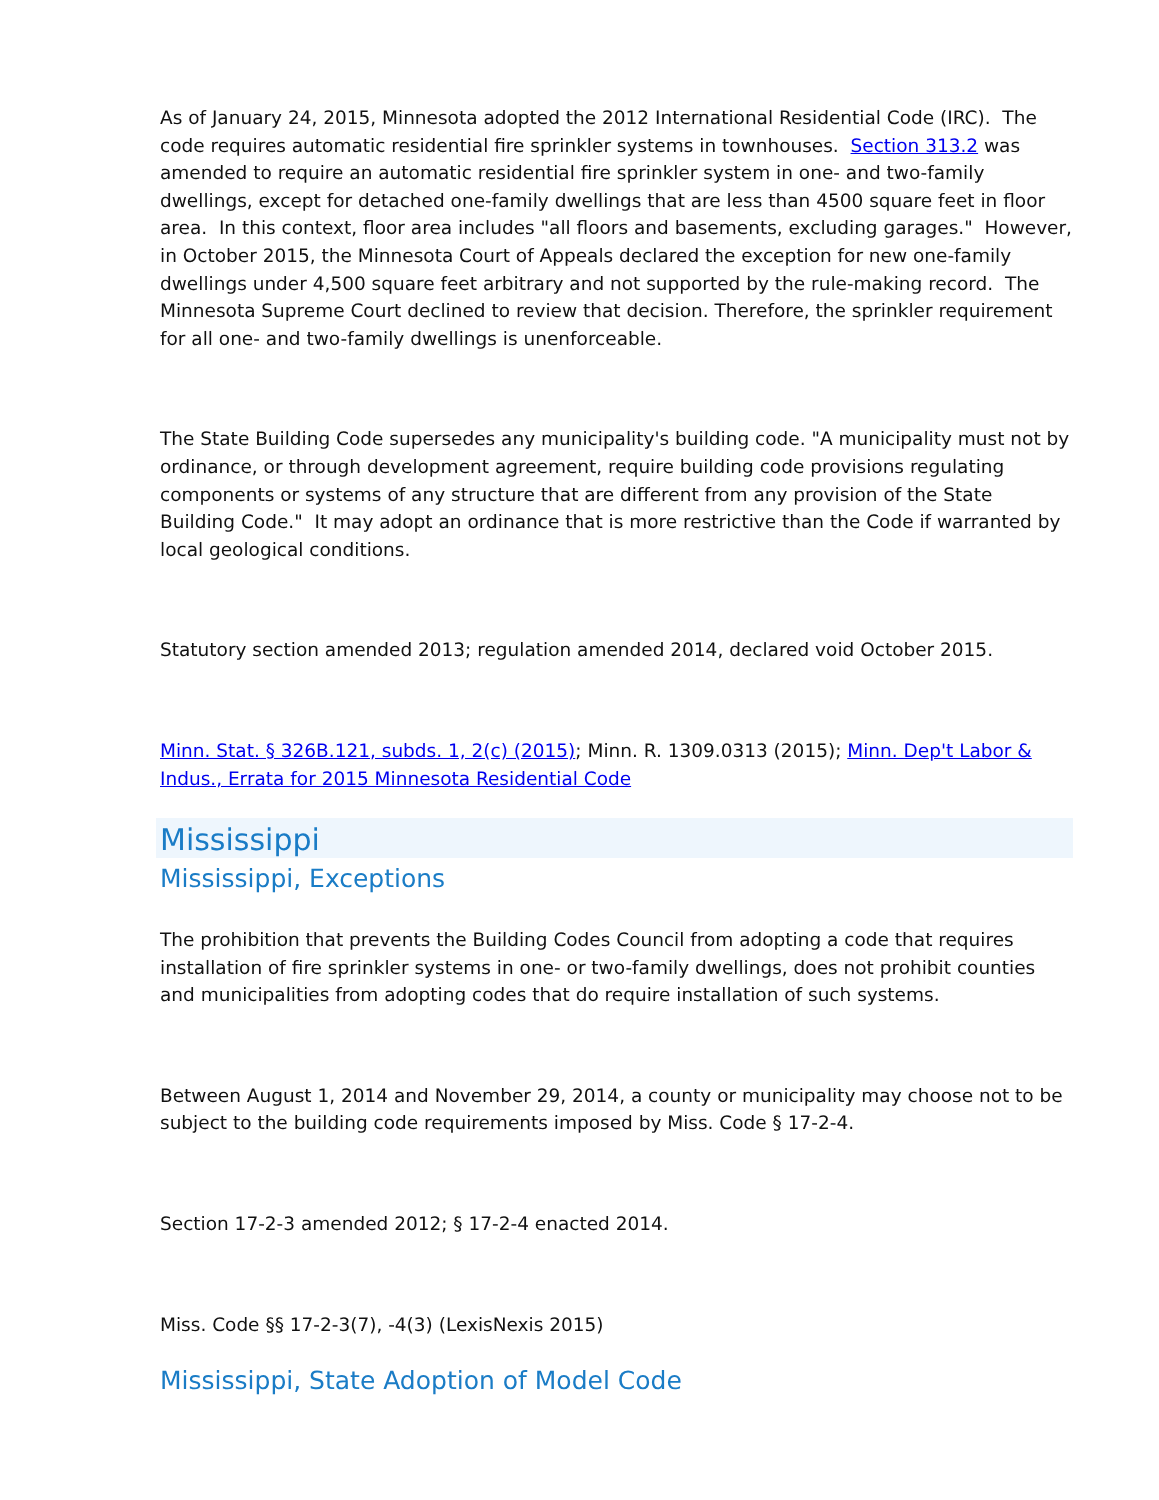As of January 24, 2015, Minnesota adopted the 2012 International Residential Code (IRC). The code requires automatic residential fire sprinkler systems in townhouses. Section 313.2 was amended to require an automatic residential fire sprinkler system in one- and two-family dwellings, except for detached one-family dwellings that are less than 4500 square feet in floor area. In this context, floor area includes "all floors and basements, excluding garages." However, in October 2015, the Minnesota Court of Appeals declared the exception for new one-family dwellings under 4,500 square feet arbitrary and not supported by the rule-making record. The Minnesota Supreme Court declined to review that decision. Therefore, the sprinkler requirement for all one- and two-family dwellings is unenforceable.
The State Building Code supersedes any municipality's building code. "A municipality must not by ordinance, or through development agreement, require building code provisions regulating components or systems of any structure that are different from any provision of the State Building Code." It may adopt an ordinance that is more restrictive than the Code if warranted by local geological conditions.
Statutory section amended 2013; regulation amended 2014, declared void October 2015.
Minn. Stat. § 326B.121, subds. 1, 2(c) (2015); Minn. R. 1309.0313 (2015); Minn. Dep't Labor & Indus., Errata for 2015 Minnesota Residential Code
Mississippi
Mississippi, Exceptions
The prohibition that prevents the Building Codes Council from adopting a code that requires installation of fire sprinkler systems in one- or two-family dwellings, does not prohibit counties and municipalities from adopting codes that do require installation of such systems.
Between August 1, 2014 and November 29, 2014, a county or municipality may choose not to be subject to the building code requirements imposed by Miss. Code § 17-2-4.
Section 17-2-3 amended 2012; § 17-2-4 enacted 2014.
Miss. Code §§ 17-2-3(7), -4(3) (LexisNexis 2015)
Mississippi, State Adoption of Model Code